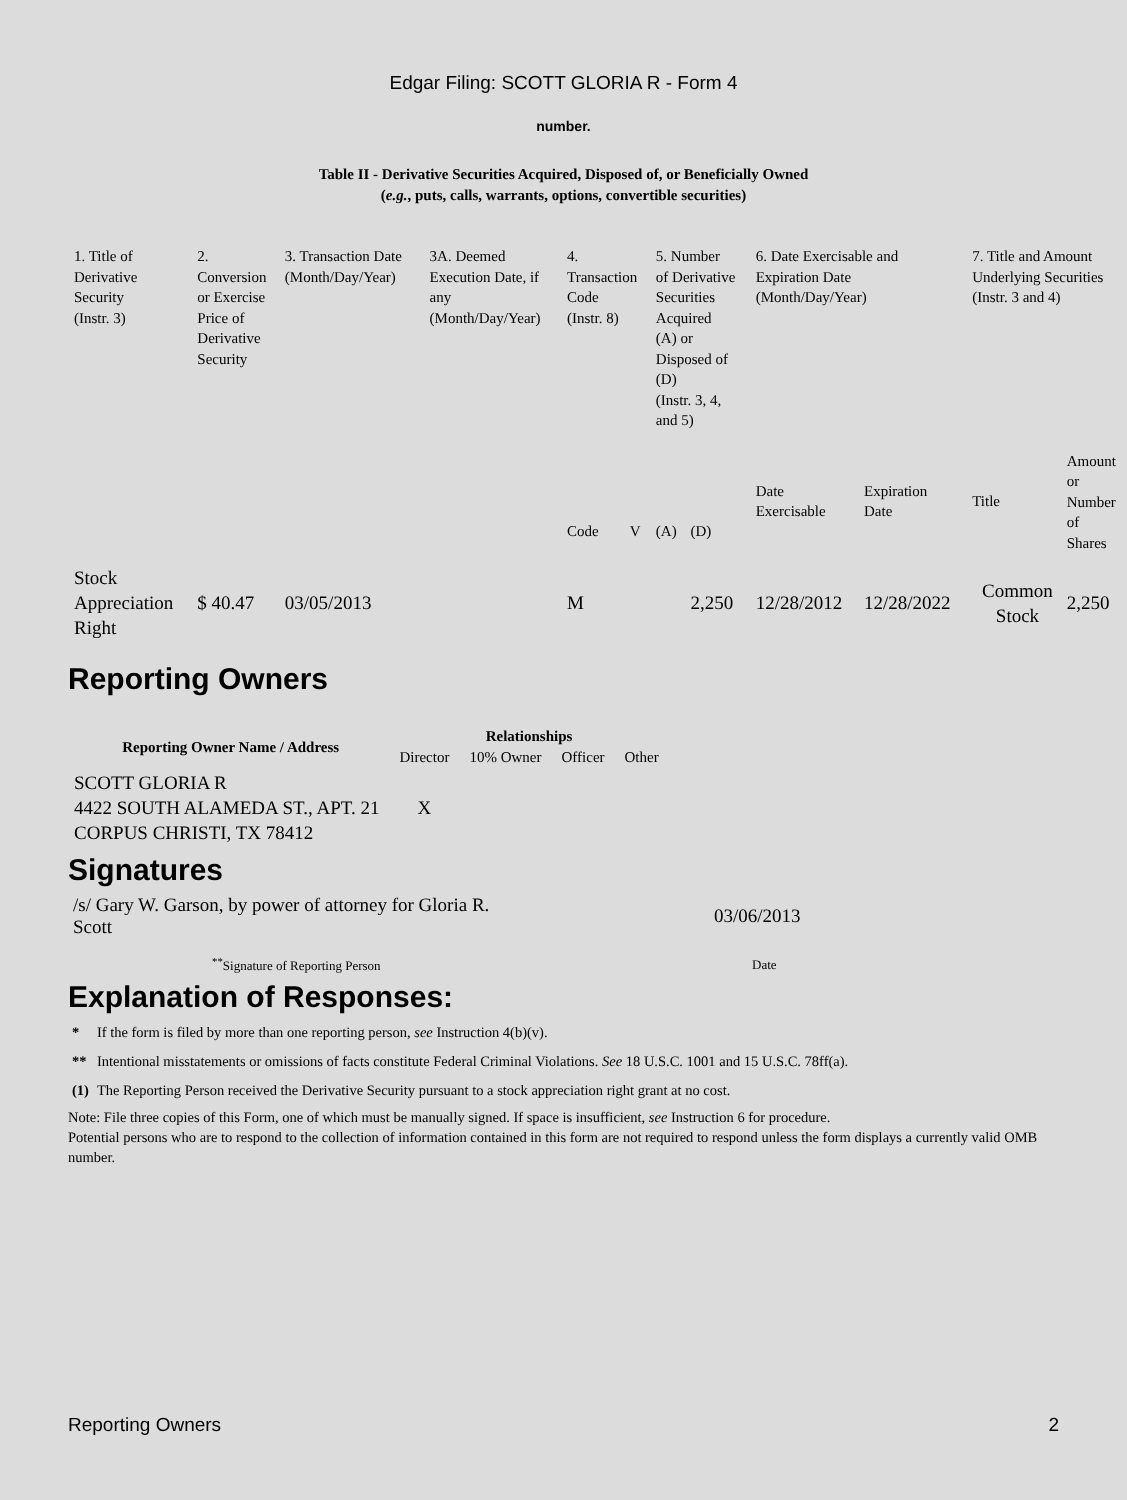Edgar Filing: SCOTT GLORIA R - Form 4
number.
Table II - Derivative Securities Acquired, Disposed of, or Beneficially Owned
(e.g., puts, calls, warrants, options, convertible securities)
| 1. Title of Derivative Security (Instr. 3) | 2. Conversion or Exercise Price of Derivative Security | 3. Transaction Date (Month/Day/Year) | 3A. Deemed Execution Date, if any (Month/Day/Year) | 4. Transaction Code (Instr. 8) | | 5. Number of Derivative Securities Acquired (A) or Disposed of (D) (Instr. 3, 4, and 5) | | 6. Date Exercisable and Expiration Date (Month/Day/Year) | | 7. Title and Amount Underlying Securities (Instr. 3 and 4) | |
| --- | --- | --- | --- | --- | --- | --- | --- | --- | --- | --- | --- |
| | | | | Code | V | (A) | (D) | Date Exercisable | Expiration Date | Title | Amount or Number of Shares |
| Stock Appreciation Right | $ 40.47 | 03/05/2013 | | M | | | 2,250 | 12/28/2012 | 12/28/2022 | Common Stock | 2,250 |
Reporting Owners
| Reporting Owner Name / Address | Relationships | | | |
| --- | --- | --- | --- | --- |
| | Director | 10% Owner | Officer | Other |
| SCOTT GLORIA R 4422 SOUTH ALAMEDA ST., APT. 21 CORPUS CHRISTI, TX 78412 | X | | | |
Signatures
| /s/ Gary W. Garson, by power of attorney for Gloria R. Scott | 03/06/2013 |
| <sup>**</sup> Signature of Reporting Person | Date |
Explanation of Responses:
| * | If the form is filed by more than one reporting person, see Instruction 4(b)(v). |
| ** | Intentional misstatements or omissions of facts constitute Federal Criminal Violations. See 18 U.S.C. 1001 and 15 U.S.C. 78ff(a). |
| (1) | The Reporting Person received the Derivative Security pursuant to a stock appreciation right grant at no cost. |
Note: File three copies of this Form, one of which must be manually signed. If space is insufficient, see Instruction 6 for procedure.
Potential persons who are to respond to the collection of information contained in this form are not required to respond unless the form displays a currently valid OMB number.
Reporting Owners 2